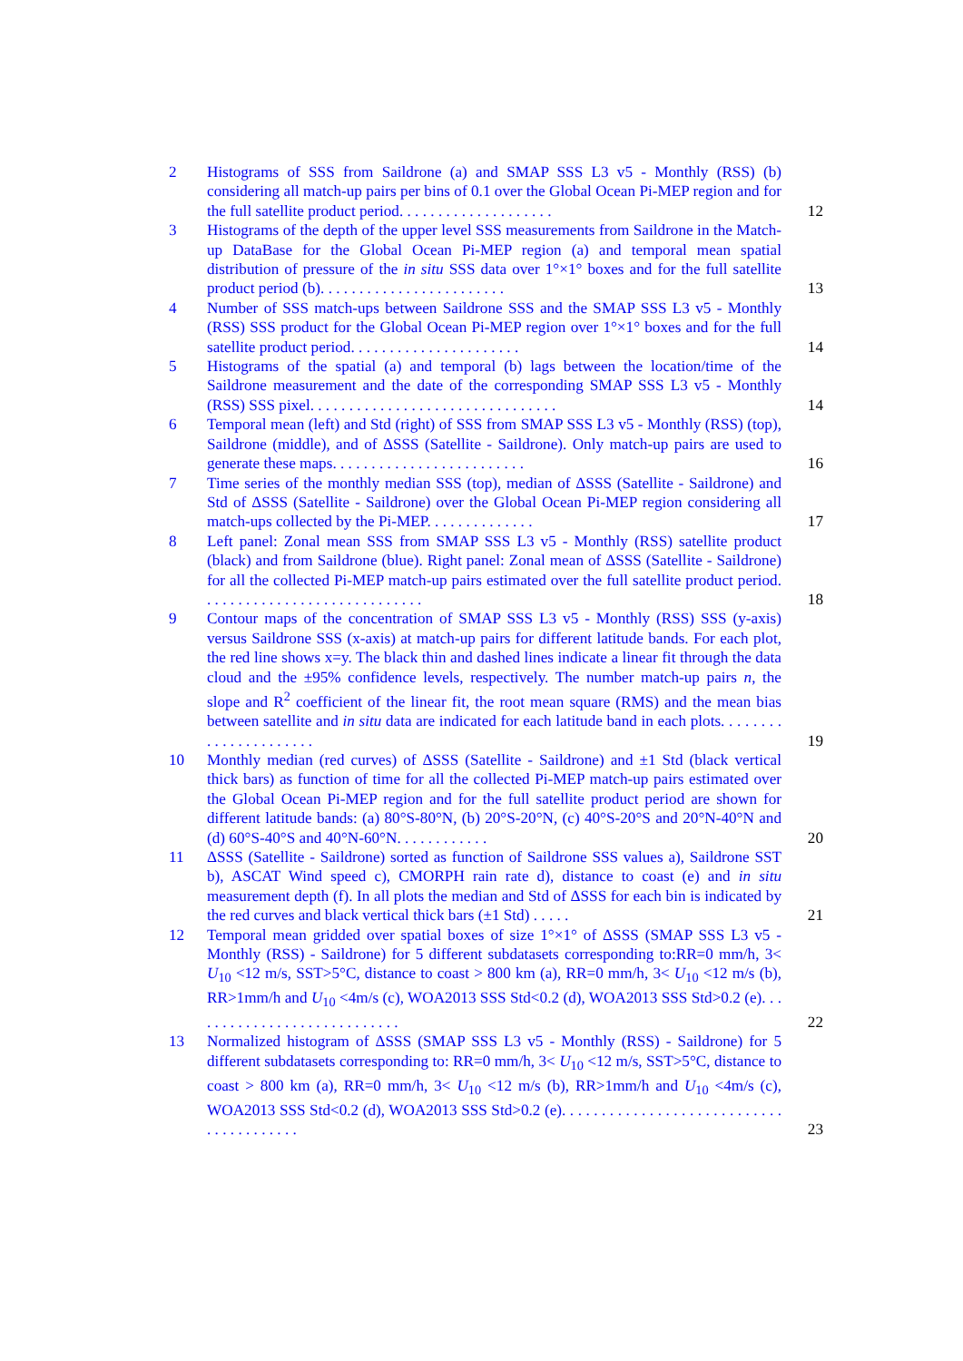2 Histograms of SSS from Saildrone (a) and SMAP SSS L3 v5 - Monthly (RSS) (b) considering all match-up pairs per bins of 0.1 over the Global Ocean Pi-MEP region and for the full satellite product period. . . . . . . . . . . . . . . . . . . . 12
3 Histograms of the depth of the upper level SSS measurements from Saildrone in the Match-up DataBase for the Global Ocean Pi-MEP region (a) and temporal mean spatial distribution of pressure of the in situ SSS data over 1°×1° boxes and for the full satellite product period (b). . . . . . . . . . . . . . . . . . . . . . . . 13
4 Number of SSS match-ups between Saildrone SSS and the SMAP SSS L3 v5 - Monthly (RSS) SSS product for the Global Ocean Pi-MEP region over 1°×1° boxes and for the full satellite product period. . . . . . . . . . . . . . . . . . . . . . 14
5 Histograms of the spatial (a) and temporal (b) lags between the location/time of the Saildrone measurement and the date of the corresponding SMAP SSS L3 v5 - Monthly (RSS) SSS pixel. . . . . . . . . . . . . . . . . . . . . . . . . . . . . . . . 14
6 Temporal mean (left) and Std (right) of SSS from SMAP SSS L3 v5 - Monthly (RSS) (top), Saildrone (middle), and of ΔSSS (Satellite - Saildrone). Only match-up pairs are used to generate these maps. . . . . . . . . . . . . . . . . . . . . . . . . 16
7 Time series of the monthly median SSS (top), median of ΔSSS (Satellite - Saildrone) and Std of ΔSSS (Satellite - Saildrone) over the Global Ocean Pi-MEP region considering all match-ups collected by the Pi-MEP. . . . . . . . . . . . . . 17
8 Left panel: Zonal mean SSS from SMAP SSS L3 v5 - Monthly (RSS) satellite product (black) and from Saildrone (blue). Right panel: Zonal mean of ΔSSS (Satellite - Saildrone) for all the collected Pi-MEP match-up pairs estimated over the full satellite product period. . . . . . . . . . . . . . . . . . . . . . . . . . . . . 18
9 Contour maps of the concentration of SMAP SSS L3 v5 - Monthly (RSS) SSS (y-axis) versus Saildrone SSS (x-axis) at match-up pairs for different latitude bands. For each plot, the red line shows x=y. The black thin and dashed lines indicate a linear fit through the data cloud and the ±95% confidence levels, respectively. The number match-up pairs n, the slope and R<sup>2</sup> coefficient of the linear fit, the root mean square (RMS) and the mean bias between satellite and in situ data are indicated for each latitude band in each plots. . . . . . . . . . . . . . . . . . . . . . 19
10 Monthly median (red curves) of ΔSSS (Satellite - Saildrone) and ±1 Std (black vertical thick bars) as function of time for all the collected Pi-MEP match-up pairs estimated over the Global Ocean Pi-MEP region and for the full satellite product period are shown for different latitude bands: (a) 80°S-80°N, (b) 20°S-20°N, (c) 40°S-20°S and 20°N-40°N and (d) 60°S-40°S and 40°N-60°N. . . . . . . . . . . . 20
11 ΔSSS (Satellite - Saildrone) sorted as function of Saildrone SSS values a), Saildrone SST b), ASCAT Wind speed c), CMORPH rain rate d), distance to coast (e) and in situ measurement depth (f). In all plots the median and Std of ΔSSS for each bin is indicated by the red curves and black vertical thick bars (±1 Std) . . . . . 21
12 Temporal mean gridded over spatial boxes of size 1°×1° of ΔSSS (SMAP SSS L3 v5 - Monthly (RSS) - Saildrone) for 5 different subdatasets corresponding to:RR=0 mm/h, 3< U<sub>10</sub> <12 m/s, SST>5°C, distance to coast > 800 km (a), RR=0 mm/h, 3< U<sub>10</sub> <12 m/s (b), RR>1mm/h and U<sub>10</sub> <4m/s (c), WOA2013 SSS Std<0.2 (d), WOA2013 SSS Std>0.2 (e). . . . . . . . . . . . . . . . . . . . . . . . . . . . 22
13 Normalized histogram of ΔSSS (SMAP SSS L3 v5 - Monthly (RSS) - Saildrone) for 5 different subdatasets corresponding to: RR=0 mm/h, 3< U<sub>10</sub> <12 m/s, SST>5°C, distance to coast > 800 km (a), RR=0 mm/h, 3< U<sub>10</sub> <12 m/s (b), RR>1mm/h and U<sub>10</sub> <4m/s (c), WOA2013 SSS Std<0.2 (d), WOA2013 SSS Std>0.2 (e). . . . . . . . . . . . . . . . . . . . . . . . . . . . . . . . . . . . . . . . 23